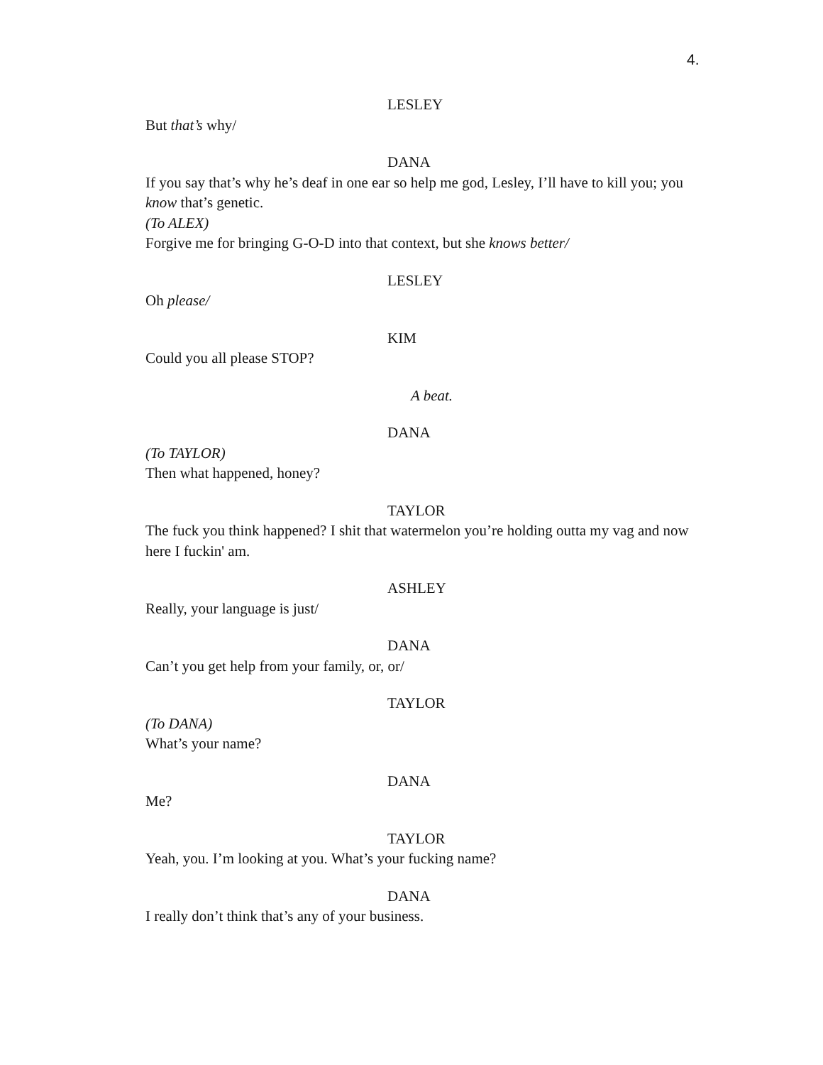4.
LESLEY
But that’s why/
DANA
If you say that’s why he’s deaf in one ear so help me god, Lesley, I’ll have to kill you; you know that’s genetic.
(To ALEX)
Forgive me for bringing G-O-D into that context, but she knows better/
LESLEY
Oh please/
KIM
Could you all please STOP?
A beat.
DANA
(To TAYLOR)
Then what happened, honey?
TAYLOR
The fuck you think happened? I shit that watermelon you’re holding outta my vag and now here I fuckin' am.
ASHLEY
Really, your language is just/
DANA
Can’t you get help from your family, or, or/
TAYLOR
(To DANA)
What’s your name?
DANA
Me?
TAYLOR
Yeah, you. I’m looking at you. What’s your fucking name?
DANA
I really don’t think that’s any of your business.